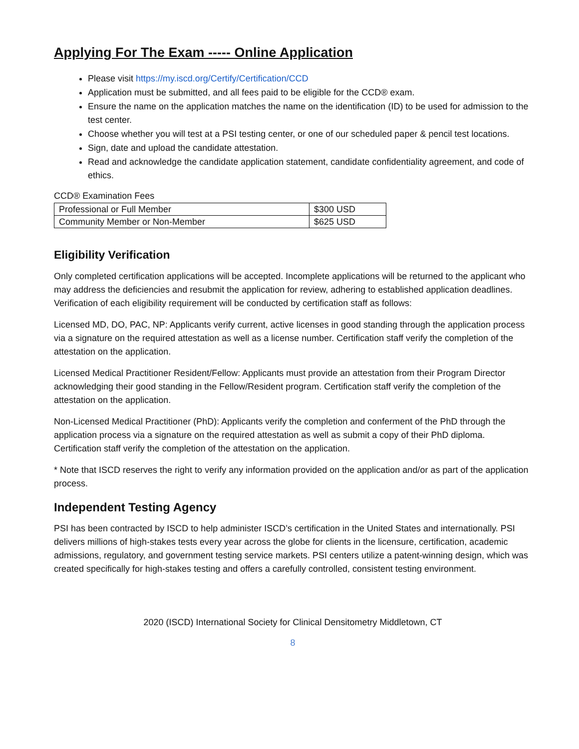Applying For The Exam ----- Online Application
Please visit https://my.iscd.org/Certify/Certification/CCD
Application must be submitted, and all fees paid to be eligible for the CCD® exam.
Ensure the name on the application matches the name on the identification (ID) to be used for admission to the test center.
Choose whether you will test at a PSI testing center, or one of our scheduled paper & pencil test locations.
Sign, date and upload the candidate attestation.
Read and acknowledge the candidate application statement, candidate confidentiality agreement, and code of ethics.
CCD® Examination Fees
| Professional or Full Member | $300 USD |
| Community Member or Non-Member | $625 USD |
Eligibility Verification
Only completed certification applications will be accepted. Incomplete applications will be returned to the applicant who may address the deficiencies and resubmit the application for review, adhering to established application deadlines. Verification of each eligibility requirement will be conducted by certification staff as follows:
Licensed MD, DO, PAC, NP: Applicants verify current, active licenses in good standing through the application process via a signature on the required attestation as well as a license number. Certification staff verify the completion of the attestation on the application.
Licensed Medical Practitioner Resident/Fellow: Applicants must provide an attestation from their Program Director acknowledging their good standing in the Fellow/Resident program. Certification staff verify the completion of the attestation on the application.
Non-Licensed Medical Practitioner (PhD): Applicants verify the completion and conferment of the PhD through the application process via a signature on the required attestation as well as submit a copy of their PhD diploma. Certification staff verify the completion of the attestation on the application.
* Note that ISCD reserves the right to verify any information provided on the application and/or as part of the application process.
Independent Testing Agency
PSI has been contracted by ISCD to help administer ISCD’s certification in the United States and internationally. PSI delivers millions of high-stakes tests every year across the globe for clients in the licensure, certification, academic admissions, regulatory, and government testing service markets. PSI centers utilize a patent-winning design, which was created specifically for high-stakes testing and offers a carefully controlled, consistent testing environment.
2020 (ISCD) International Society for Clinical Densitometry Middletown, CT
8